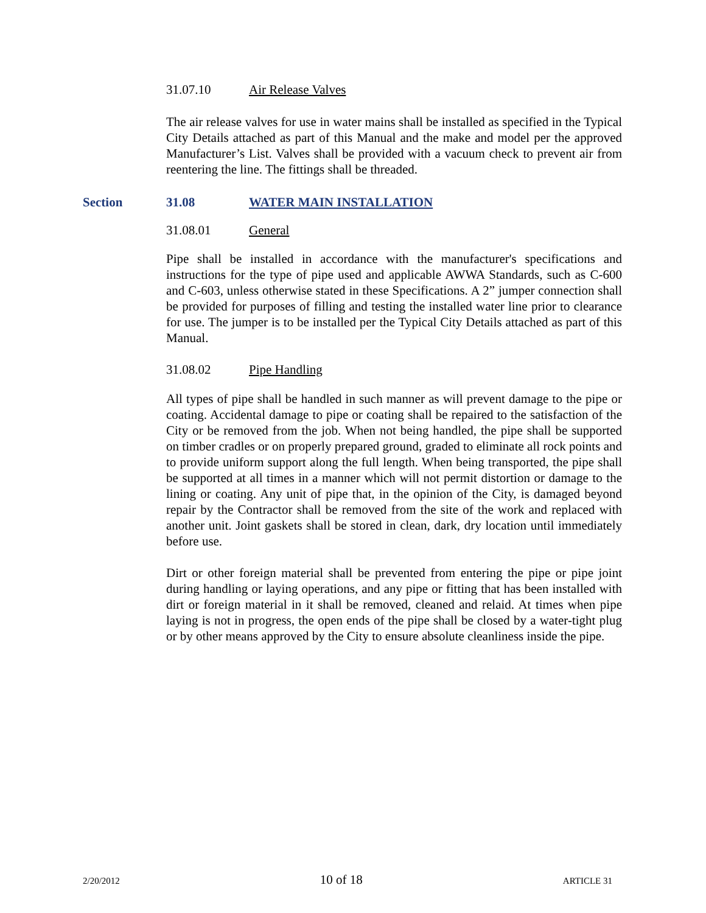31.07.10 Air Release Valves
The air release valves for use in water mains shall be installed as specified in the Typical City Details attached as part of this Manual and the make and model per the approved Manufacturer’s List. Valves shall be provided with a vacuum check to prevent air from reentering the line. The fittings shall be threaded.
Section 31.08 WATER MAIN INSTALLATION
31.08.01 General
Pipe shall be installed in accordance with the manufacturer's specifications and instructions for the type of pipe used and applicable AWWA Standards, such as C-600 and C-603, unless otherwise stated in these Specifications. A 2” jumper connection shall be provided for purposes of filling and testing the installed water line prior to clearance for use. The jumper is to be installed per the Typical City Details attached as part of this Manual.
31.08.02 Pipe Handling
All types of pipe shall be handled in such manner as will prevent damage to the pipe or coating. Accidental damage to pipe or coating shall be repaired to the satisfaction of the City or be removed from the job. When not being handled, the pipe shall be supported on timber cradles or on properly prepared ground, graded to eliminate all rock points and to provide uniform support along the full length. When being transported, the pipe shall be supported at all times in a manner which will not permit distortion or damage to the lining or coating. Any unit of pipe that, in the opinion of the City, is damaged beyond repair by the Contractor shall be removed from the site of the work and replaced with another unit. Joint gaskets shall be stored in clean, dark, dry location until immediately before use.
Dirt or other foreign material shall be prevented from entering the pipe or pipe joint during handling or laying operations, and any pipe or fitting that has been installed with dirt or foreign material in it shall be removed, cleaned and relaid. At times when pipe laying is not in progress, the open ends of the pipe shall be closed by a water-tight plug or by other means approved by the City to ensure absolute cleanliness inside the pipe.
2/20/2012 10 of 18 ARTICLE 31